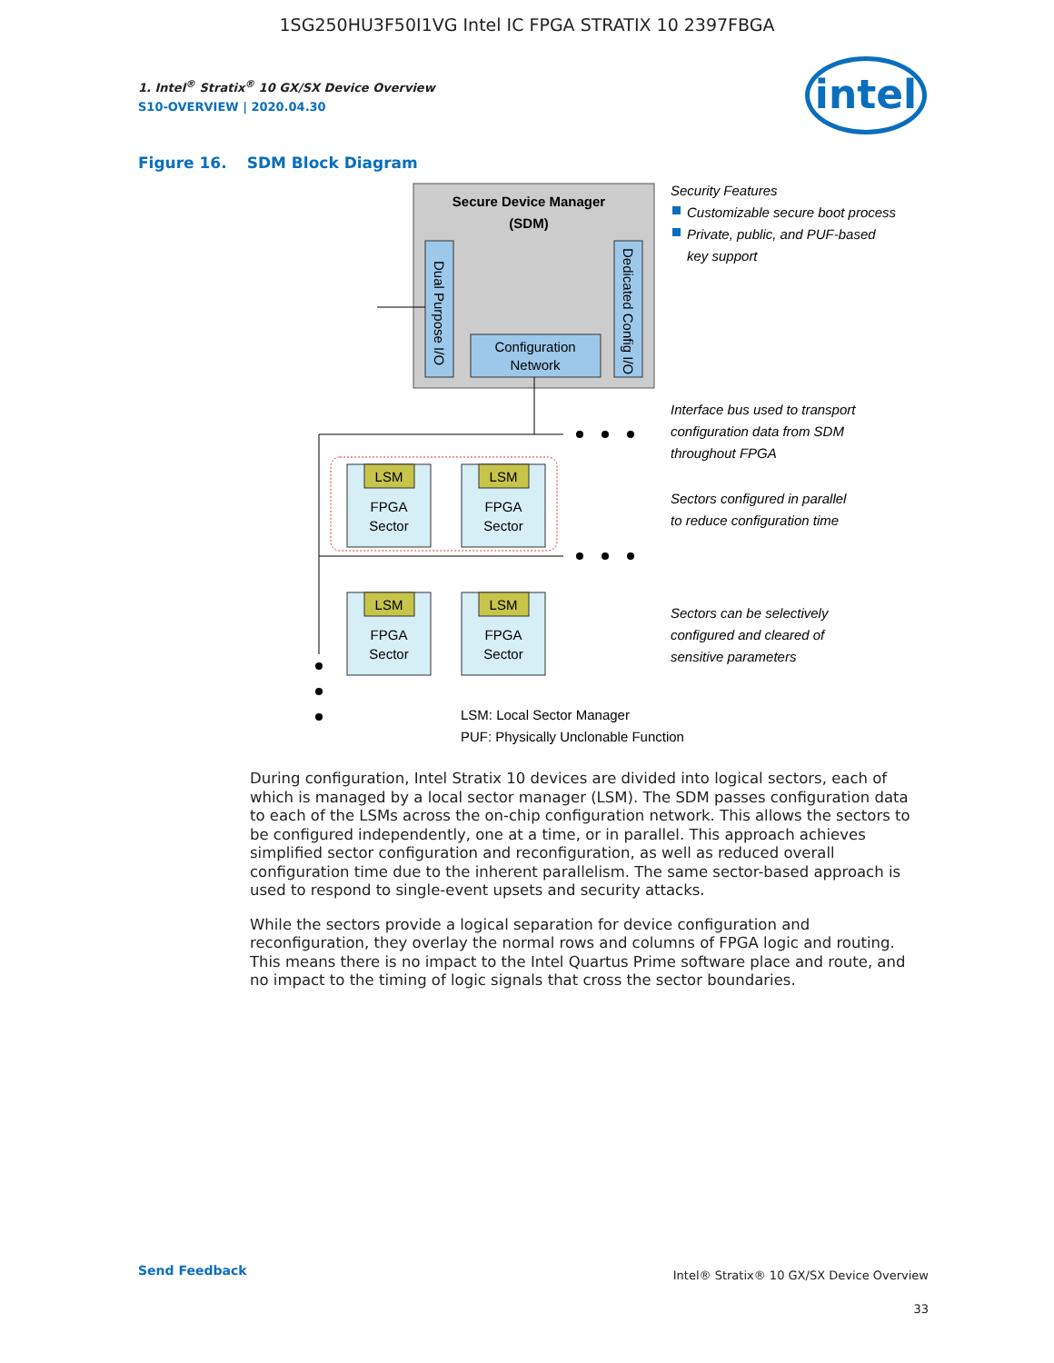1SG250HU3F50I1VG Intel IC FPGA STRATIX 10 2397FBGA
intel
1. Intel<sup>®</sup> Stratix<sup>®</sup> 10 GX/SX Device Overview
S10-OVERVIEW | 2020.04.30
Figure 16. SDM Block Diagram
Secure Device Manager
(SDM)
Dual Purpose I/O
Dedicated Config I/O
Configuration
Network
LSM
LSM
LSM
LSM
FPGA
Sector
FPGA
Sector
FPGA
Sector
FPGA
Sector
Security Features
Customizable secure boot process
Private, public, and PUF-based
key support
Interface bus used to transport
configuration data from SDM
throughout FPGA
Sectors configured in parallel
to reduce configuration time
Sectors can be selectively
configured and cleared of
sensitive parameters
LSM: Local Sector Manager
PUF: Physically Unclonable Function
During configuration, Intel Stratix 10 devices are divided into logical sectors, each of which is managed by a local sector manager (LSM). The SDM passes configuration data to each of the LSMs across the on-chip configuration network. This allows the sectors to be configured independently, one at a time, or in parallel. This approach achieves simplified sector configuration and reconfiguration, as well as reduced overall configuration time due to the inherent parallelism. The same sector-based approach is used to respond to single-event upsets and security attacks.
While the sectors provide a logical separation for device configuration and reconfiguration, they overlay the normal rows and columns of FPGA logic and routing. This means there is no impact to the Intel Quartus Prime software place and route, and no impact to the timing of logic signals that cross the sector boundaries.
Send Feedback
Intel® Stratix® 10 GX/SX Device Overview
33